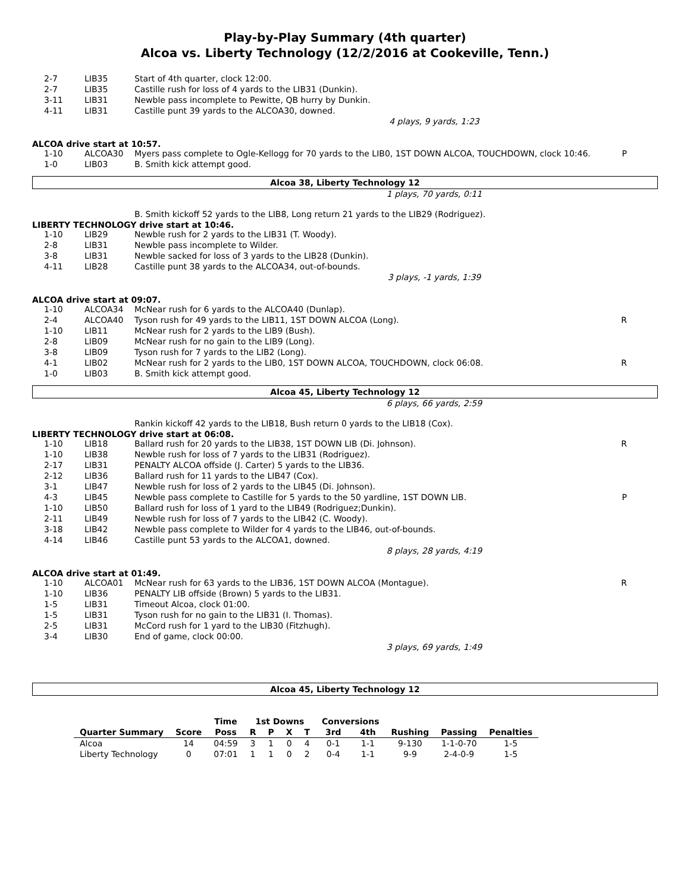Play-by-Play Summary (4th quarter)
Alcoa vs. Liberty Technology (12/2/2016 at Cookeville, Tenn.)
| 2-7 | LIB35 | Start of 4th quarter, clock 12:00. | |
| 2-7 | LIB35 | Castille rush for loss of 4 yards to the LIB31 (Dunkin). | |
| 3-11 | LIB31 | Newble pass incomplete to Pewitte, QB hurry by Dunkin. | |
| 4-11 | LIB31 | Castille punt 39 yards to the ALCOA30, downed. | |
4 plays, 9 yards, 1:23
ALCOA drive start at 10:57.
| 1-10 | ALCOA30 | Myers pass complete to Ogle-Kellogg for 70 yards to the LIB0, 1ST DOWN ALCOA, TOUCHDOWN, clock 10:46. | P |
| 1-0 | LIB03 | B. Smith kick attempt good. | |
Alcoa 38, Liberty Technology 12
1 plays, 70 yards, 0:11
| | | B. Smith kickoff 52 yards to the LIB8, Long return 21 yards to the LIB29 (Rodriguez). |
LIBERTY TECHNOLOGY drive start at 10:46.
| 1-10 | LIB29 | Newble rush for 2 yards to the LIB31 (T. Woody). | |
| 2-8 | LIB31 | Newble pass incomplete to Wilder. | |
| 3-8 | LIB31 | Newble sacked for loss of 3 yards to the LIB28 (Dunkin). | |
| 4-11 | LIB28 | Castille punt 38 yards to the ALCOA34, out-of-bounds. | |
3 plays, -1 yards, 1:39
ALCOA drive start at 09:07.
| 1-10 | ALCOA34 | McNear rush for 6 yards to the ALCOA40 (Dunlap). | |
| 2-4 | ALCOA40 | Tyson rush for 49 yards to the LIB11, 1ST DOWN ALCOA (Long). | R |
| 1-10 | LIB11 | McNear rush for 2 yards to the LIB9 (Bush). | |
| 2-8 | LIB09 | McNear rush for no gain to the LIB9 (Long). | |
| 3-8 | LIB09 | Tyson rush for 7 yards to the LIB2 (Long). | |
| 4-1 | LIB02 | McNear rush for 2 yards to the LIB0, 1ST DOWN ALCOA, TOUCHDOWN, clock 06:08. | R |
| 1-0 | LIB03 | B. Smith kick attempt good. | |
Alcoa 45, Liberty Technology 12
6 plays, 66 yards, 2:59
| | | Rankin kickoff 42 yards to the LIB18, Bush return 0 yards to the LIB18 (Cox). |
LIBERTY TECHNOLOGY drive start at 06:08.
| 1-10 | LIB18 | Ballard rush for 20 yards to the LIB38, 1ST DOWN LIB (Di. Johnson). | R |
| 1-10 | LIB38 | Newble rush for loss of 7 yards to the LIB31 (Rodriguez). | |
| 2-17 | LIB31 | PENALTY ALCOA offside (J. Carter) 5 yards to the LIB36. | |
| 2-12 | LIB36 | Ballard rush for 11 yards to the LIB47 (Cox). | |
| 3-1 | LIB47 | Newble rush for loss of 2 yards to the LIB45 (Di. Johnson). | |
| 4-3 | LIB45 | Newble pass complete to Castille for 5 yards to the 50 yardline, 1ST DOWN LIB. | P |
| 1-10 | LIB50 | Ballard rush for loss of 1 yard to the LIB49 (Rodriguez;Dunkin). | |
| 2-11 | LIB49 | Newble rush for loss of 7 yards to the LIB42 (C. Woody). | |
| 3-18 | LIB42 | Newble pass complete to Wilder for 4 yards to the LIB46, out-of-bounds. | |
| 4-14 | LIB46 | Castille punt 53 yards to the ALCOA1, downed. | |
8 plays, 28 yards, 4:19
ALCOA drive start at 01:49.
| 1-10 | ALCOA01 | McNear rush for 63 yards to the LIB36, 1ST DOWN ALCOA (Montague). | R |
| 1-10 | LIB36 | PENALTY LIB offside (Brown) 5 yards to the LIB31. | |
| 1-5 | LIB31 | Timeout Alcoa, clock 01:00. | |
| 1-5 | LIB31 | Tyson rush for no gain to the LIB31 (I. Thomas). | |
| 2-5 | LIB31 | McCord rush for 1 yard to the LIB30 (Fitzhugh). | |
| 3-4 | LIB30 | End of game, clock 00:00. | |
3 plays, 69 yards, 1:49
Alcoa 45, Liberty Technology 12
| | | Time | 1st Downs | | | | Conversions | | | | |
| --- | --- | --- | --- | --- | --- | --- | --- | --- | --- | --- | --- |
| Quarter Summary | Score | Poss | R | P | X | T | 3rd | 4th | Rushing | Passing | Penalties |
| Alcoa | 14 | 04:59 | 3 | 1 | 0 | 4 | 0-1 | 1-1 | 9-130 | 1-1-0-70 | 1-5 |
| Liberty Technology | 0 | 07:01 | 1 | 1 | 0 | 2 | 0-4 | 1-1 | 9-9 | 2-4-0-9 | 1-5 |